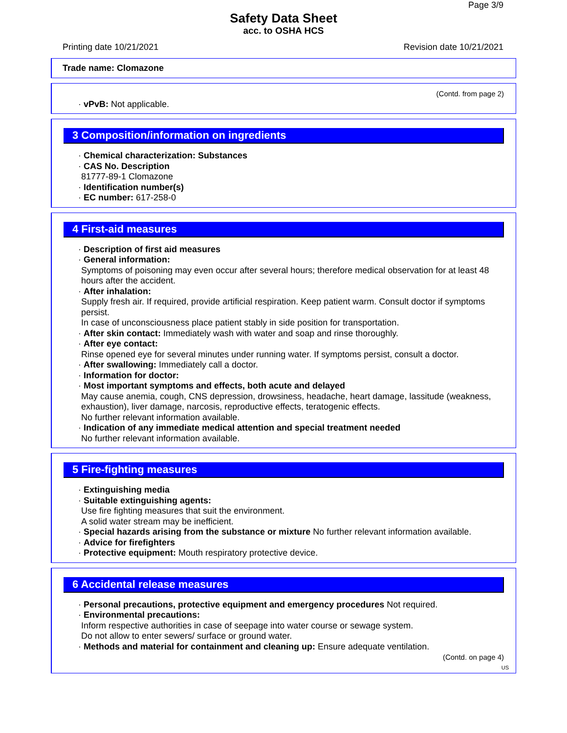Page 3/9
Safety Data Sheet
acc. to OSHA HCS
Printing date 10/21/2021 Revision date 10/21/2021
Trade name: Clomazone
(Contd. from page 2)
· vPvB: Not applicable.
3 Composition/information on ingredients
· Chemical characterization: Substances
· CAS No. Description
81777-89-1 Clomazone
· Identification number(s)
· EC number: 617-258-0
4 First-aid measures
· Description of first aid measures
· General information:
Symptoms of poisoning may even occur after several hours; therefore medical observation for at least 48 hours after the accident.
· After inhalation:
Supply fresh air. If required, provide artificial respiration. Keep patient warm. Consult doctor if symptoms persist.
In case of unconsciousness place patient stably in side position for transportation.
· After skin contact: Immediately wash with water and soap and rinse thoroughly.
· After eye contact:
Rinse opened eye for several minutes under running water. If symptoms persist, consult a doctor.
· After swallowing: Immediately call a doctor.
· Information for doctor:
· Most important symptoms and effects, both acute and delayed
May cause anemia, cough, CNS depression, drowsiness, headache, heart damage, lassitude (weakness, exhaustion), liver damage, narcosis, reproductive effects, teratogenic effects.
No further relevant information available.
· Indication of any immediate medical attention and special treatment needed
No further relevant information available.
5 Fire-fighting measures
· Extinguishing media
· Suitable extinguishing agents:
Use fire fighting measures that suit the environment.
A solid water stream may be inefficient.
· Special hazards arising from the substance or mixture No further relevant information available.
· Advice for firefighters
· Protective equipment: Mouth respiratory protective device.
6 Accidental release measures
· Personal precautions, protective equipment and emergency procedures Not required.
· Environmental precautions:
Inform respective authorities in case of seepage into water course or sewage system.
Do not allow to enter sewers/ surface or ground water.
· Methods and material for containment and cleaning up: Ensure adequate ventilation.
(Contd. on page 4)
US